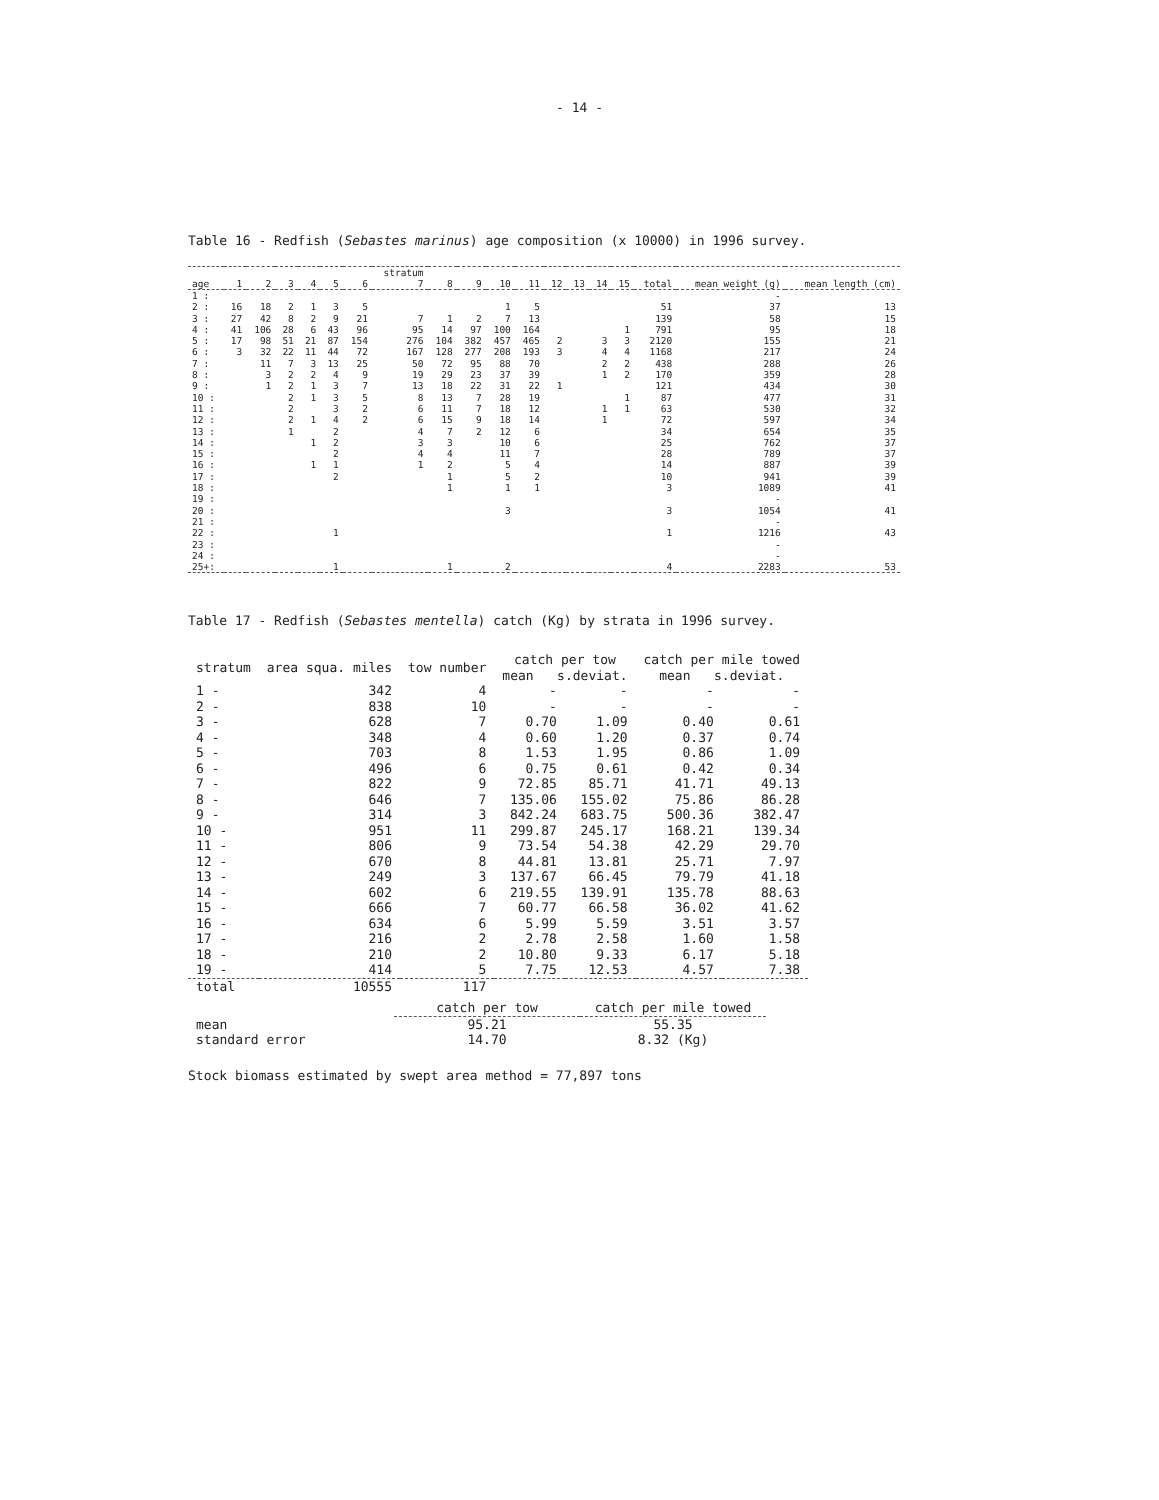- 14 -
Table 16 - Redfish (Sebastes marinus) age composition (x 10000) in 1996 survey.
| age | 1 | 2 | 3 | 4 | 5 | 6 | stratum 7 | 8 | 9 | 10 | 11 | 12 | 13 | 14 | 15 | total | mean weight (g) | mean length (cm) |
| --- | --- | --- | --- | --- | --- | --- | --- | --- | --- | --- | --- | --- | --- | --- | --- | --- | --- | --- |
| 1 : | | | | | | | | | | | | | | | | | - | |
| 2 : | 16 | 18 | 2 | 1 | 3 | 5 | | | | 1 | 5 | | | | | 51 | 37 | 13 |
| 3 : | 27 | 42 | 8 | 2 | 9 | 21 | 7 | 1 | 2 | 7 | 13 | | | | | 139 | 58 | 15 |
| 4 : | 41 | 106 | 28 | 6 | 43 | 96 | 95 | 14 | 97 | 100 | 164 | | | | 1 | 791 | 95 | 18 |
| 5 : | 17 | 98 | 51 | 21 | 87 | 154 | 276 | 104 | 382 | 457 | 465 | 2 | | 3 | 3 | 2120 | 155 | 21 |
| 6 : | 3 | 32 | 22 | 11 | 44 | 72 | 167 | 128 | 277 | 208 | 193 | 3 | | 4 | 4 | 1168 | 217 | 24 |
| 7 : | | 11 | 7 | 3 | 13 | 25 | 50 | 72 | 95 | 88 | 70 | | | 2 | 2 | 438 | 288 | 26 |
| 8 : | | 3 | 2 | 2 | 4 | 9 | 19 | 29 | 23 | 37 | 39 | | | 1 | 2 | 170 | 359 | 28 |
| 9 : | | 1 | 2 | 1 | 3 | 7 | 13 | 18 | 22 | 31 | 22 | 1 | | | | 121 | 434 | 30 |
| 10 : | | | 2 | 1 | 3 | 5 | 8 | 13 | 7 | 28 | 19 | | | | 1 | 87 | 477 | 31 |
| 11 : | | | 2 | | 3 | 2 | 6 | 11 | 7 | 18 | 12 | | | 1 | 1 | 63 | 530 | 32 |
| 12 : | | | 2 | 1 | 4 | 2 | 6 | 15 | 9 | 18 | 14 | | | 1 | | 72 | 597 | 34 |
| 13 : | | | 1 | | 2 | | 4 | 7 | 2 | 12 | 6 | | | | | 34 | 654 | 35 |
| 14 : | | | | 1 | 2 | | 3 | 3 | | 10 | 6 | | | | | 25 | 762 | 37 |
| 15 : | | | | | 2 | | 4 | 4 | | 11 | 7 | | | | | 28 | 789 | 37 |
| 16 : | | | | 1 | 1 | | 1 | 2 | | 5 | 4 | | | | | 14 | 887 | 39 |
| 17 : | | | | | 2 | | | 1 | | 5 | 2 | | | | | 10 | 941 | 39 |
| 18 : | | | | | | | | 1 | | 1 | 1 | | | | | 3 | 1089 | 41 |
| 19 : | | | | | | | | | | | | | | | | | - | |
| 20 : | | | | | | | | | | 3 | | | | | | 3 | 1054 | 41 |
| 21 : | | | | | | | | | | | | | | | | | - | |
| 22 : | | | | | 1 | | | | | | | | | | | 1 | 1216 | 43 |
| 23 : | | | | | | | | | | | | | | | | | - | |
| 24 : | | | | | | | | | | | | | | | | | - | |
| 25+: | | | | | 1 | | | 1 | | 2 | | | | | | 4 | 2283 | 53 |
Table 17 - Redfish (Sebastes mentella) catch (Kg) by strata in 1996 survey.
| stratum | area squa. miles | tow number | catch per tow mean s.deviat. | | catch per mile towed mean s.deviat. | |
| --- | --- | --- | --- | --- | --- | --- |
| 1 - | 342 | 4 | - | - | - | - |
| 2 - | 838 | 10 | - | - | - | - |
| 3 - | 628 | 7 | 0.70 | 1.09 | 0.40 | 0.61 |
| 4 - | 348 | 4 | 0.60 | 1.20 | 0.37 | 0.74 |
| 5 - | 703 | 8 | 1.53 | 1.95 | 0.86 | 1.09 |
| 6 - | 496 | 6 | 0.75 | 0.61 | 0.42 | 0.34 |
| 7 - | 822 | 9 | 72.85 | 85.71 | 41.71 | 49.13 |
| 8 - | 646 | 7 | 135.06 | 155.02 | 75.86 | 86.28 |
| 9 - | 314 | 3 | 842.24 | 683.75 | 500.36 | 382.47 |
| 10 - | 951 | 11 | 299.87 | 245.17 | 168.21 | 139.34 |
| 11 - | 806 | 9 | 73.54 | 54.38 | 42.29 | 29.70 |
| 12 - | 670 | 8 | 44.81 | 13.81 | 25.71 | 7.97 |
| 13 - | 249 | 3 | 137.67 | 66.45 | 79.79 | 41.18 |
| 14 - | 602 | 6 | 219.55 | 139.91 | 135.78 | 88.63 |
| 15 - | 666 | 7 | 60.77 | 66.58 | 36.02 | 41.62 |
| 16 - | 634 | 6 | 5.99 | 5.59 | 3.51 | 3.57 |
| 17 - | 216 | 2 | 2.78 | 2.58 | 1.60 | 1.58 |
| 18 - | 210 | 2 | 10.80 | 9.33 | 6.17 | 5.18 |
| 19 - | 414 | 5 | 7.75 | 12.53 | 4.57 | 7.38 |
| total | 10555 | 117 | | | | |
| | catch per tow | catch per mile towed |
| mean | 95.21 | 55.35 |
| standard error | 14.70 | 8.32 (Kg) |
Stock biomass estimated by swept area method = 77,897 tons